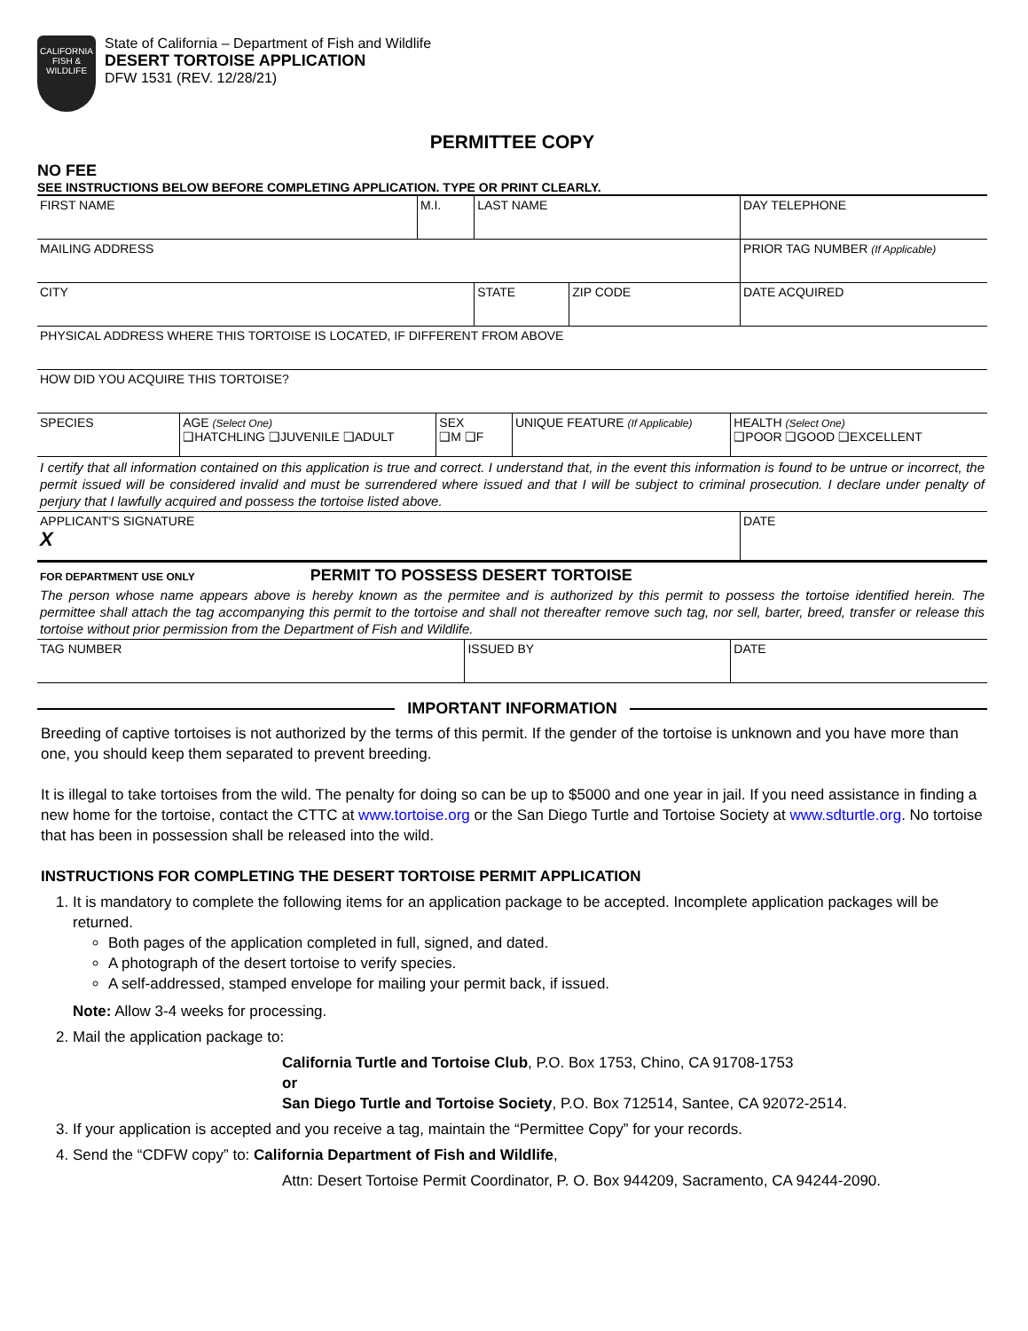CALIFORNIA
FISH & WILDLIFE
State of California – Department of Fish and Wildlife
DESERT TORTOISE APPLICATION
DFW 1531 (REV. 12/28/21)
PERMITTEE COPY
NO FEE
SEE INSTRUCTIONS BELOW BEFORE COMPLETING APPLICATION. TYPE OR PRINT CLEARLY.
| FIRST NAME | M.I. | LAST NAME | DAY TELEPHONE |
| MAILING ADDRESS | PRIOR TAG NUMBER (If Applicable) |
| CITY | STATE | ZIP CODE | DATE ACQUIRED |
| PHYSICAL ADDRESS WHERE THIS TORTOISE IS LOCATED, IF DIFFERENT FROM ABOVE |
| HOW DID YOU ACQUIRE THIS TORTOISE? |
| SPECIES | AGE (Select One) ❑HATCHLING ❑JUVENILE ❑ADULT | SEX ❑M ❑F | UNIQUE FEATURE (If Applicable) | HEALTH (Select One) ❑POOR ❑GOOD ❑EXCELLENT |
I certify that all information contained on this application is true and correct. I understand that, in the event this information is found to be untrue or incorrect, the permit issued will be considered invalid and must be surrendered where issued and that I will be subject to criminal prosecution. I declare under penalty of perjury that I lawfully acquired and possess the tortoise listed above.
| APPLICANT'S SIGNATURE X | DATE |
FOR DEPARTMENT USE ONLY PERMIT TO POSSESS DESERT TORTOISE
The person whose name appears above is hereby known as the permitee and is authorized by this permit to possess the tortoise identified herein. The permittee shall attach the tag accompanying this permit to the tortoise and shall not thereafter remove such tag, nor sell, barter, breed, transfer or release this tortoise without prior permission from the Department of Fish and Wildlife.
| TAG NUMBER | ISSUED BY | DATE |
IMPORTANT INFORMATION
Breeding of captive tortoises is not authorized by the terms of this permit. If the gender of the tortoise is unknown and you have more than one, you should keep them separated to prevent breeding.
It is illegal to take tortoises from the wild. The penalty for doing so can be up to $5000 and one year in jail. If you need assistance in finding a new home for the tortoise, contact the CTTC at www.tortoise.org or the San Diego Turtle and Tortoise Society at www.sdturtle.org. No tortoise that has been in possession shall be released into the wild.
INSTRUCTIONS FOR COMPLETING THE DESERT TORTOISE PERMIT APPLICATION
1. It is mandatory to complete the following items for an application package to be accepted. Incomplete application packages will be returned.
Both pages of the application completed in full, signed, and dated.
A photograph of the desert tortoise to verify species.
A self-addressed, stamped envelope for mailing your permit back, if issued.
Note: Allow 3-4 weeks for processing.
2. Mail the application package to:
California Turtle and Tortoise Club, P.O. Box 1753, Chino, CA 91708-1753
or
San Diego Turtle and Tortoise Society, P.O. Box 712514, Santee, CA 92072-2514.
3. If your application is accepted and you receive a tag, maintain the “Permittee Copy” for your records.
4. Send the “CDFW copy” to: California Department of Fish and Wildlife,
Attn: Desert Tortoise Permit Coordinator, P. O. Box 944209, Sacramento, CA 94244-2090.